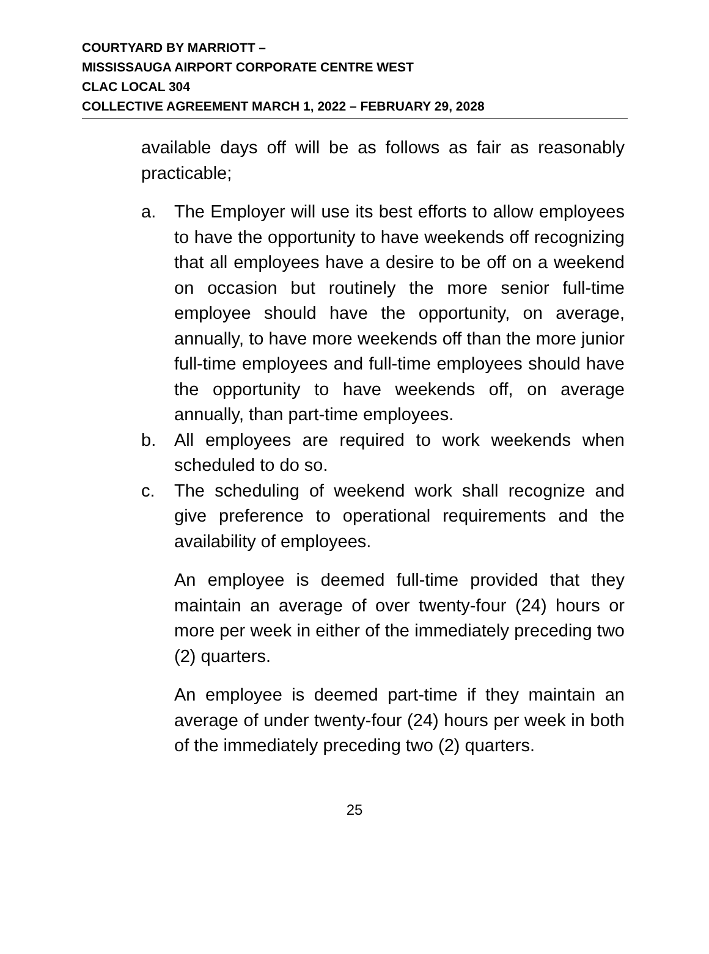COURTYARD BY MARRIOTT –
MISSISSAUGA AIRPORT CORPORATE CENTRE WEST
CLAC LOCAL 304
COLLECTIVE AGREEMENT MARCH 1, 2022 – FEBRUARY 29, 2028
available days off will be as follows as fair as reasonably practicable;
a. The Employer will use its best efforts to allow employees to have the opportunity to have weekends off recognizing that all employees have a desire to be off on a weekend on occasion but routinely the more senior full-time employee should have the opportunity, on average, annually, to have more weekends off than the more junior full-time employees and full-time employees should have the opportunity to have weekends off, on average annually, than part-time employees.
b. All employees are required to work weekends when scheduled to do so.
c. The scheduling of weekend work shall recognize and give preference to operational requirements and the availability of employees.
An employee is deemed full-time provided that they maintain an average of over twenty-four (24) hours or more per week in either of the immediately preceding two (2) quarters.
An employee is deemed part-time if they maintain an average of under twenty-four (24) hours per week in both of the immediately preceding two (2) quarters.
25